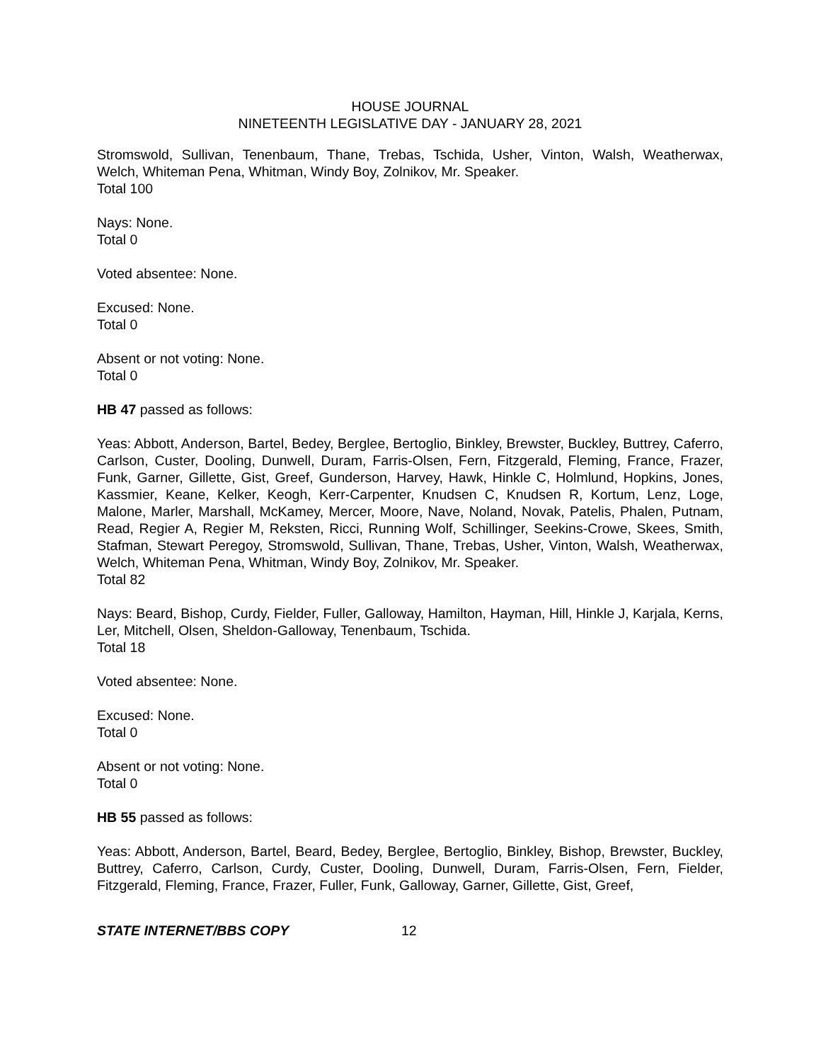HOUSE JOURNAL
NINETEENTH LEGISLATIVE DAY - JANUARY 28, 2021
Stromswold, Sullivan, Tenenbaum, Thane, Trebas, Tschida, Usher, Vinton, Walsh, Weatherwax, Welch, Whiteman Pena, Whitman, Windy Boy, Zolnikov, Mr. Speaker.
Total 100
Nays: None.
Total 0
Voted absentee: None.
Excused: None.
Total 0
Absent or not voting: None.
Total 0
HB 47 passed as follows:
Yeas: Abbott, Anderson, Bartel, Bedey, Berglee, Bertoglio, Binkley, Brewster, Buckley, Buttrey, Caferro, Carlson, Custer, Dooling, Dunwell, Duram, Farris-Olsen, Fern, Fitzgerald, Fleming, France, Frazer, Funk, Garner, Gillette, Gist, Greef, Gunderson, Harvey, Hawk, Hinkle C, Holmlund, Hopkins, Jones, Kassmier, Keane, Kelker, Keogh, Kerr-Carpenter, Knudsen C, Knudsen R, Kortum, Lenz, Loge, Malone, Marler, Marshall, McKamey, Mercer, Moore, Nave, Noland, Novak, Patelis, Phalen, Putnam, Read, Regier A, Regier M, Reksten, Ricci, Running Wolf, Schillinger, Seekins-Crowe, Skees, Smith, Stafman, Stewart Peregoy, Stromswold, Sullivan, Thane, Trebas, Usher, Vinton, Walsh, Weatherwax, Welch, Whiteman Pena, Whitman, Windy Boy, Zolnikov, Mr. Speaker.
Total 82
Nays: Beard, Bishop, Curdy, Fielder, Fuller, Galloway, Hamilton, Hayman, Hill, Hinkle J, Karjala, Kerns, Ler, Mitchell, Olsen, Sheldon-Galloway, Tenenbaum, Tschida.
Total 18
Voted absentee: None.
Excused: None.
Total 0
Absent or not voting: None.
Total 0
HB 55 passed as follows:
Yeas: Abbott, Anderson, Bartel, Beard, Bedey, Berglee, Bertoglio, Binkley, Bishop, Brewster, Buckley, Buttrey, Caferro, Carlson, Curdy, Custer, Dooling, Dunwell, Duram, Farris-Olsen, Fern, Fielder, Fitzgerald, Fleming, France, Frazer, Fuller, Funk, Galloway, Garner, Gillette, Gist, Greef,
STATE INTERNET/BBS COPY 12